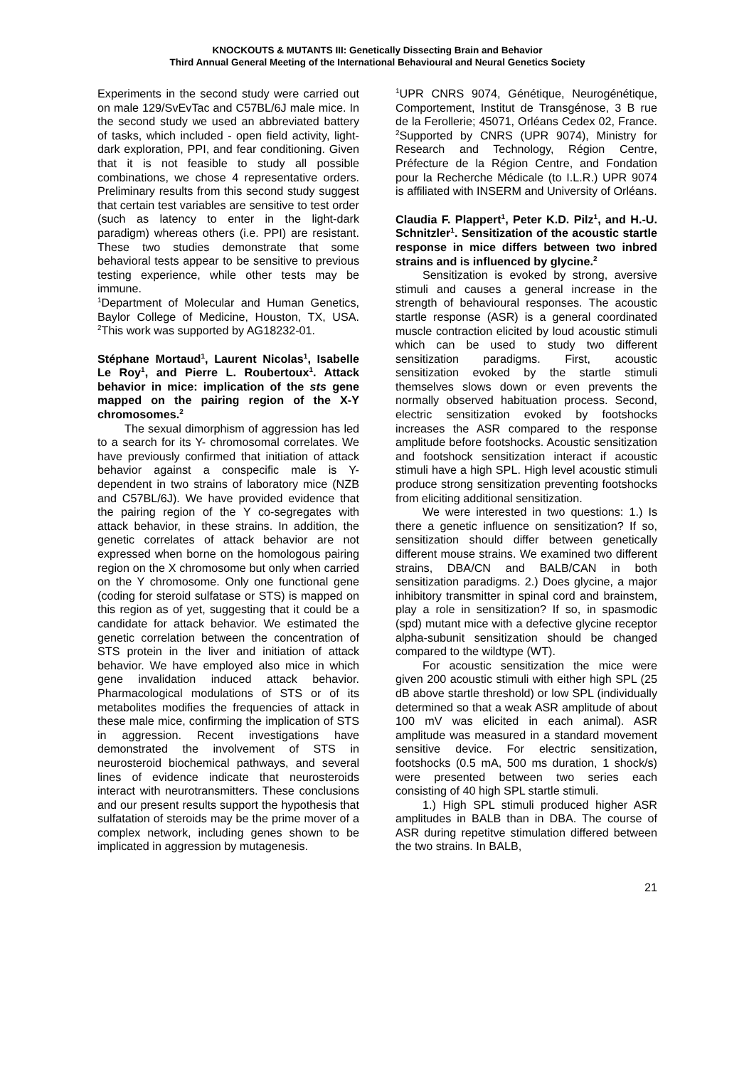KNOCKOUTS & MUTANTS III: Genetically Dissecting Brain and Behavior
Third Annual General Meeting of the International Behavioural and Neural Genetics Society
Experiments in the second study were carried out on male 129/SvEvTac and C57BL/6J male mice. In the second study we used an abbreviated battery of tasks, which included - open field activity, light-dark exploration, PPI, and fear conditioning. Given that it is not feasible to study all possible combinations, we chose 4 representative orders. Preliminary results from this second study suggest that certain test variables are sensitive to test order (such as latency to enter in the light-dark paradigm) whereas others (i.e. PPI) are resistant. These two studies demonstrate that some behavioral tests appear to be sensitive to previous testing experience, while other tests may be immune.
<sup>1</sup> Department of Molecular and Human Genetics, Baylor College of Medicine, Houston, TX, USA. <sup>2</sup>This work was supported by AG18232-01.
Stéphane Mortaud<sup>1</sup>, Laurent Nicolas<sup>1</sup>, Isabelle Le Roy<sup>1</sup>, and Pierre L. Roubertoux<sup>1</sup>. Attack behavior in mice: implication of the sts gene mapped on the pairing region of the X-Y chromosomes.<sup>2</sup>
The sexual dimorphism of aggression has led to a search for its Y- chromosomal correlates. We have previously confirmed that initiation of attack behavior against a conspecific male is Y- dependent in two strains of laboratory mice (NZB and C57BL/6J). We have provided evidence that the pairing region of the Y co-segregates with attack behavior, in these strains. In addition, the genetic correlates of attack behavior are not expressed when borne on the homologous pairing region on the X chromosome but only when carried on the Y chromosome. Only one functional gene (coding for steroid sulfatase or STS) is mapped on this region as of yet, suggesting that it could be a candidate for attack behavior. We estimated the genetic correlation between the concentration of STS protein in the liver and initiation of attack behavior. We have employed also mice in which gene invalidation induced attack behavior. Pharmacological modulations of STS or of its metabolites modifies the frequencies of attack in these male mice, confirming the implication of STS in aggression. Recent investigations have demonstrated the involvement of STS in neurosteroid biochemical pathways, and several lines of evidence indicate that neurosteroids interact with neurotransmitters. These conclusions and our present results support the hypothesis that sulfatation of steroids may be the prime mover of a complex network, including genes shown to be implicated in aggression by mutagenesis.
<sup>1</sup> UPR CNRS 9074, Génétique, Neurogénétique, Comportement, Institut de Transgénose, 3 B rue de la Ferollerie; 45071, Orléans Cedex 02, France. <sup>2</sup>Supported by CNRS (UPR 9074), Ministry for Research and Technology, Région Centre, Préfecture de la Région Centre, and Fondation pour la Recherche Médicale (to I.L.R.) UPR 9074 is affiliated with INSERM and University of Orléans.
Claudia F. Plappert<sup>1</sup>, Peter K.D. Pilz<sup>1</sup>, and H.-U. Schnitzler<sup>1</sup>. Sensitization of the acoustic startle response in mice differs between two inbred strains and is influenced by glycine.<sup>2</sup>
Sensitization is evoked by strong, aversive stimuli and causes a general increase in the strength of behavioural responses. The acoustic startle response (ASR) is a general coordinated muscle contraction elicited by loud acoustic stimuli which can be used to study two different sensitization paradigms. First, acoustic sensitization evoked by the startle stimuli themselves slows down or even prevents the normally observed habituation process. Second, electric sensitization evoked by footshocks increases the ASR compared to the response amplitude before footshocks. Acoustic sensitization and footshock sensitization interact if acoustic stimuli have a high SPL. High level acoustic stimuli produce strong sensitization preventing footshocks from eliciting additional sensitization.
We were interested in two questions: 1.) Is there a genetic influence on sensitization? If so, sensitization should differ between genetically different mouse strains. We examined two different strains, DBA/CN and BALB/CAN in both sensitization paradigms. 2.) Does glycine, a major inhibitory transmitter in spinal cord and brainstem, play a role in sensitization? If so, in spasmodic (spd) mutant mice with a defective glycine receptor alpha-subunit sensitization should be changed compared to the wildtype (WT).
For acoustic sensitization the mice were given 200 acoustic stimuli with either high SPL (25 dB above startle threshold) or low SPL (individually determined so that a weak ASR amplitude of about 100 mV was elicited in each animal). ASR amplitude was measured in a standard movement sensitive device. For electric sensitization, footshocks (0.5 mA, 500 ms duration, 1 shock/s) were presented between two series each consisting of 40 high SPL startle stimuli.
1.) High SPL stimuli produced higher ASR amplitudes in BALB than in DBA. The course of ASR during repetitve stimulation differed between the two strains. In BALB,
21